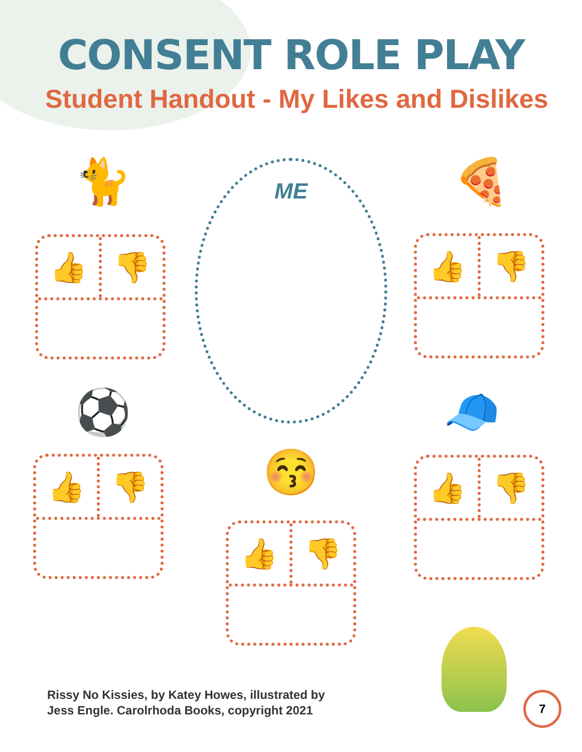CONSENT ROLE PLAY
Student Handout - My Likes and Dislikes
🐈 🍕
⚽ 🧢
😚
ME
👍 👎
👍 👎
👍 👎
👍 👎
👍 👎
Rissy No Kissies, by Katey Howes, illustrated by
Jess Engle. Carolrhoda Books, copyright 2021
7